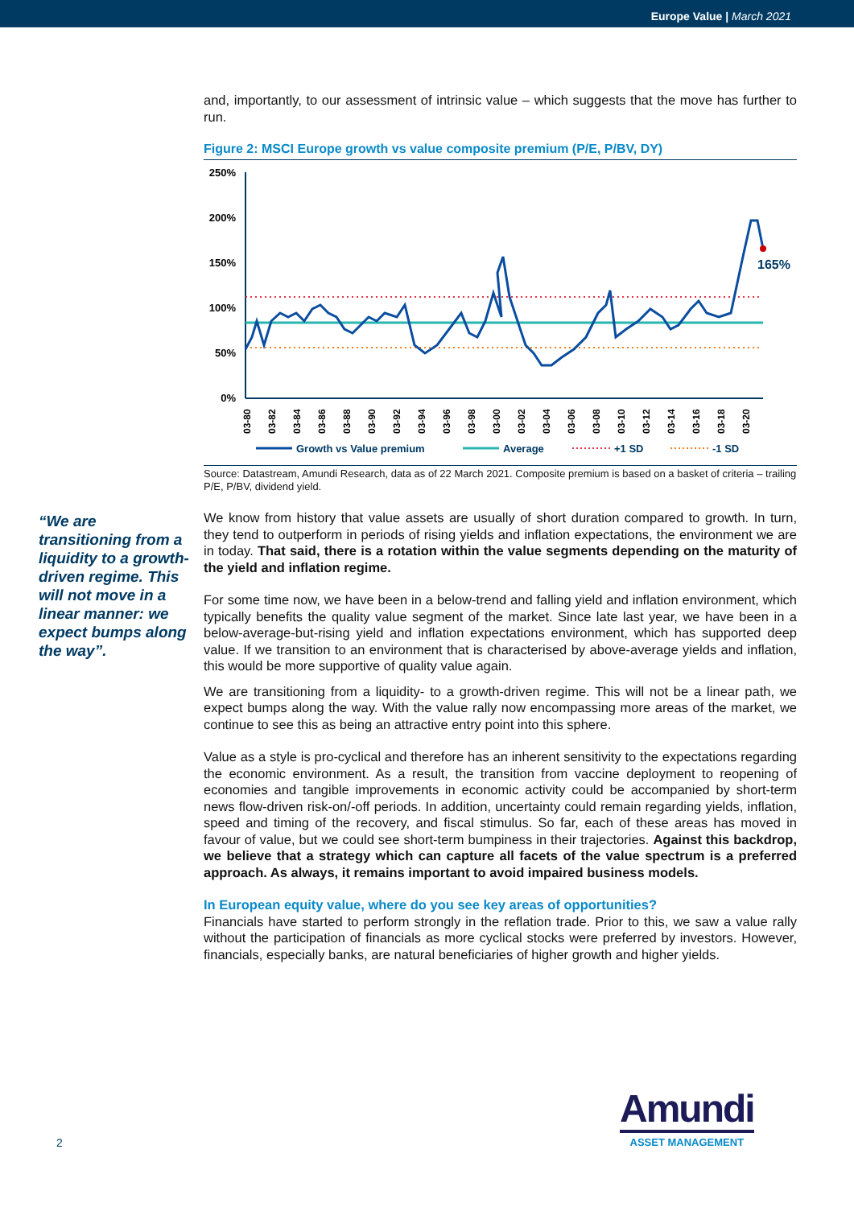Europe Value | March 2021
and, importantly, to our assessment of intrinsic value – which suggests that the move has further to run.
Figure 2: MSCI Europe growth vs value composite premium (P/E, P/BV, DY)
250%
200%
150%
100%
50%
0%
165%
03-80
03-82
03-84
03-86
03-88
03-90
03-92
03-94
03-96
03-98
03-00
03-02
03-04
03-06
03-08
03-10
03-12
03-14
03-16
03-18
03-20
Growth vs Value premium
Average
+1 SD
-1 SD
Source: Datastream, Amundi Research, data as of 22 March 2021. Composite premium is based on a basket of criteria – trailing P/E, P/BV, dividend yield.
We know from history that value assets are usually of short duration compared to growth. In turn, they tend to outperform in periods of rising yields and inflation expectations, the environment we are in today. That said, there is a rotation within the value segments depending on the maturity of the yield and inflation regime.
For some time now, we have been in a below-trend and falling yield and inflation environment, which typically benefits the quality value segment of the market. Since late last year, we have been in a below-average-but-rising yield and inflation expectations environment, which has supported deep value. If we transition to an environment that is characterised by above-average yields and inflation, this would be more supportive of quality value again.
We are transitioning from a liquidity- to a growth-driven regime. This will not be a linear path, we expect bumps along the way. With the value rally now encompassing more areas of the market, we continue to see this as being an attractive entry point into this sphere.
Value as a style is pro-cyclical and therefore has an inherent sensitivity to the expectations regarding the economic environment. As a result, the transition from vaccine deployment to reopening of economies and tangible improvements in economic activity could be accompanied by short-term news flow-driven risk-on/-off periods. In addition, uncertainty could remain regarding yields, inflation, speed and timing of the recovery, and fiscal stimulus. So far, each of these areas has moved in favour of value, but we could see short-term bumpiness in their trajectories. Against this backdrop, we believe that a strategy which can capture all facets of the value spectrum is a preferred approach. As always, it remains important to avoid impaired business models.
In European equity value, where do you see key areas of opportunities?
Financials have started to perform strongly in the reflation trade. Prior to this, we saw a value rally without the participation of financials as more cyclical stocks were preferred by investors. However, financials, especially banks, are natural beneficiaries of higher growth and higher yields.
“We are transitioning from a liquidity to a growth-driven regime. This will not move in a linear manner: we expect bumps along the way”.
2
Amundi
ASSET MANAGEMENT